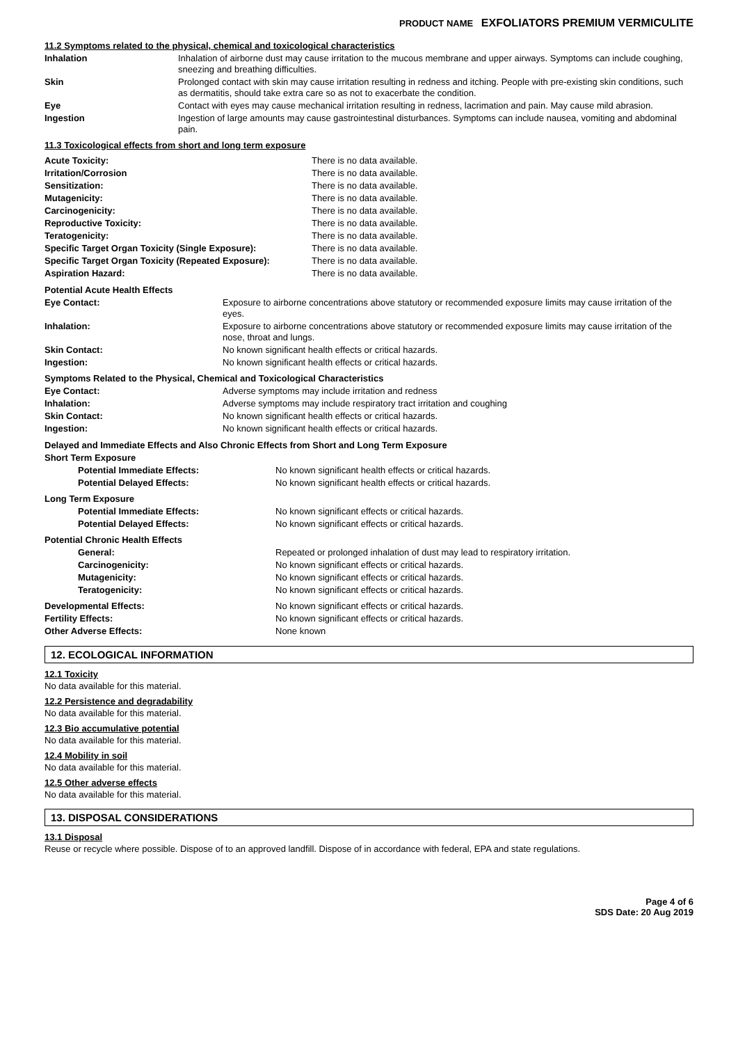PRODUCT NAME EXFOLIATORS PREMIUM VERMICULITE
11.2 Symptoms related to the physical, chemical and toxicological characteristics
| Inhalation | Inhalation of airborne dust may cause irritation to the mucous membrane and upper airways. Symptoms can include coughing, sneezing and breathing difficulties. |
| Skin | Prolonged contact with skin may cause irritation resulting in redness and itching. People with pre-existing skin conditions, such as dermatitis, should take extra care so as not to exacerbate the condition. |
| Eye | Contact with eyes may cause mechanical irritation resulting in redness, lacrimation and pain. May cause mild abrasion. |
| Ingestion | Ingestion of large amounts may cause gastrointestinal disturbances. Symptoms can include nausea, vomiting and abdominal pain. |
11.3 Toxicological effects from short and long term exposure
| Acute Toxicity: | There is no data available. |
| Irritation/Corrosion | There is no data available. |
| Sensitization: | There is no data available. |
| Mutagenicity: | There is no data available. |
| Carcinogenicity: | There is no data available. |
| Reproductive Toxicity: | There is no data available. |
| Teratogenicity: | There is no data available. |
| Specific Target Organ Toxicity (Single Exposure): | There is no data available. |
| Specific Target Organ Toxicity (Repeated Exposure): | There is no data available. |
| Aspiration Hazard: | There is no data available. |
| Potential Acute Health Effects | |
| Eye Contact: | Exposure to airborne concentrations above statutory or recommended exposure limits may cause irritation of the eyes. |
| Inhalation: | Exposure to airborne concentrations above statutory or recommended exposure limits may cause irritation of the nose, throat and lungs. |
| Skin Contact: | No known significant health effects or critical hazards. |
| Ingestion: | No known significant health effects or critical hazards. |
| Symptoms Related to the Physical, Chemical and Toxicological Characteristics | |
| Eye Contact: | Adverse symptoms may include irritation and redness |
| Inhalation: | Adverse symptoms may include respiratory tract irritation and coughing |
| Skin Contact: | No known significant health effects or critical hazards. |
| Ingestion: | No known significant health effects or critical hazards. |
| Delayed and Immediate Effects and Also Chronic Effects from Short and Long Term Exposure | |
| Short Term Exposure | |
| Potential Immediate Effects: | No known significant health effects or critical hazards. |
| Potential Delayed Effects: | No known significant health effects or critical hazards. |
| Long Term Exposure | |
| Potential Immediate Effects: | No known significant effects or critical hazards. |
| Potential Delayed Effects: | No known significant effects or critical hazards. |
| Potential Chronic Health Effects | |
| General: | Repeated or prolonged inhalation of dust may lead to respiratory irritation. |
| Carcinogenicity: | No known significant effects or critical hazards. |
| Mutagenicity: | No known significant effects or critical hazards. |
| Teratogenicity: | No known significant effects or critical hazards. |
| Developmental Effects: | No known significant effects or critical hazards. |
| Fertility Effects: | No known significant effects or critical hazards. |
| Other Adverse Effects: | None known |
12. ECOLOGICAL INFORMATION
12.1 Toxicity
No data available for this material.
12.2 Persistence and degradability
No data available for this material.
12.3 Bio accumulative potential
No data available for this material.
12.4 Mobility in soil
No data available for this material.
12.5 Other adverse effects
No data available for this material.
13. DISPOSAL CONSIDERATIONS
13.1 Disposal
Reuse or recycle where possible. Dispose of to an approved landfill. Dispose of in accordance with federal, EPA and state regulations.
Page 4 of 6
SDS Date: 20 Aug 2019